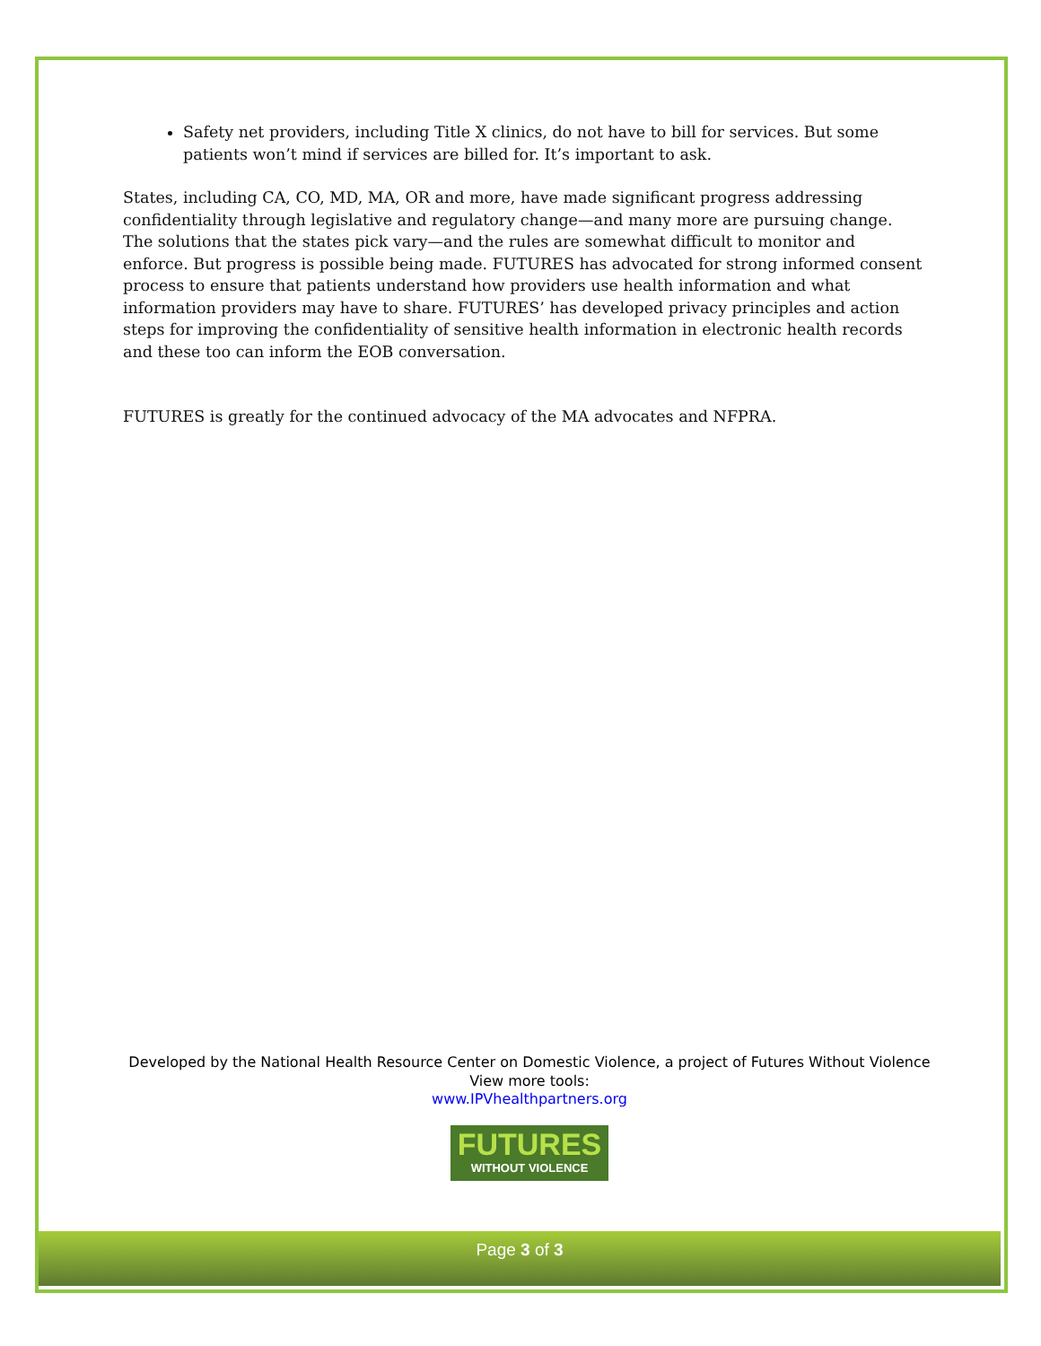Safety net providers, including Title X clinics, do not have to bill for services. But some patients won’t mind if services are billed for. It’s important to ask.
States, including CA, CO, MD, MA, OR and more, have made significant progress addressing confidentiality through legislative and regulatory change—and many more are pursuing change. The solutions that the states pick vary—and the rules are somewhat difficult to monitor and enforce. But progress is possible being made. FUTURES has advocated for strong informed consent process to ensure that patients understand how providers use health information and what information providers may have to share. FUTURES’ has developed privacy principles and action steps for improving the confidentiality of sensitive health information in electronic health records and these too can inform the EOB conversation.
FUTURES is greatly for the continued advocacy of the MA advocates and NFPRA.
Developed by the National Health Resource Center on Domestic Violence, a project of Futures Without Violence
View more tools:
www.IPVhealthpartners.org
FUTURES
WITHOUT VIOLENCE
Page 3 of 3